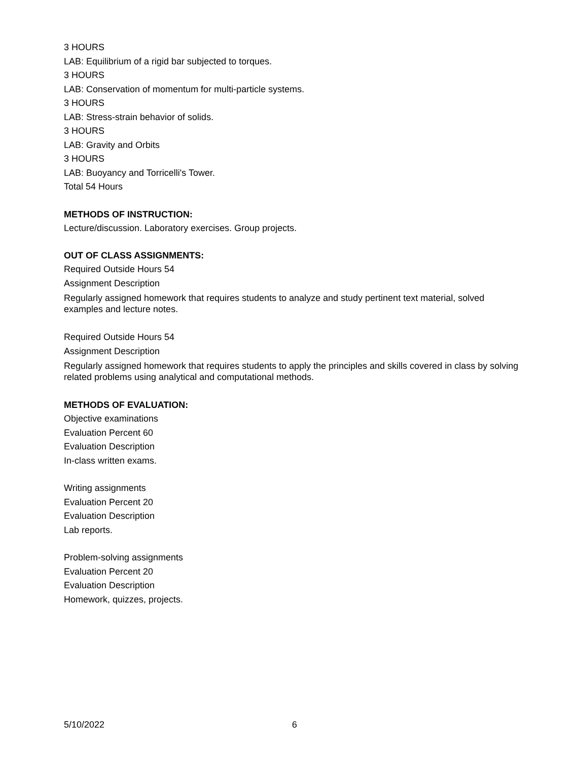3 HOURS
LAB: Equilibrium of a rigid bar subjected to torques.
3 HOURS
LAB: Conservation of momentum for multi-particle systems.
3 HOURS
LAB: Stress-strain behavior of solids.
3 HOURS
LAB: Gravity and Orbits
3 HOURS
LAB: Buoyancy and Torricelli's Tower.
Total 54 Hours
METHODS OF INSTRUCTION:
Lecture/discussion. Laboratory exercises. Group projects.
OUT OF CLASS ASSIGNMENTS:
Required Outside Hours 54
Assignment Description
Regularly assigned homework that requires students to analyze and study pertinent text material, solved examples and lecture notes.
Required Outside Hours 54
Assignment Description
Regularly assigned homework that requires students to apply the principles and skills covered in class by solving related problems using analytical and computational methods.
METHODS OF EVALUATION:
Objective examinations
Evaluation Percent 60
Evaluation Description
In-class written exams.
Writing assignments
Evaluation Percent 20
Evaluation Description
Lab reports.
Problem-solving assignments
Evaluation Percent 20
Evaluation Description
Homework, quizzes, projects.
5/10/2022 6